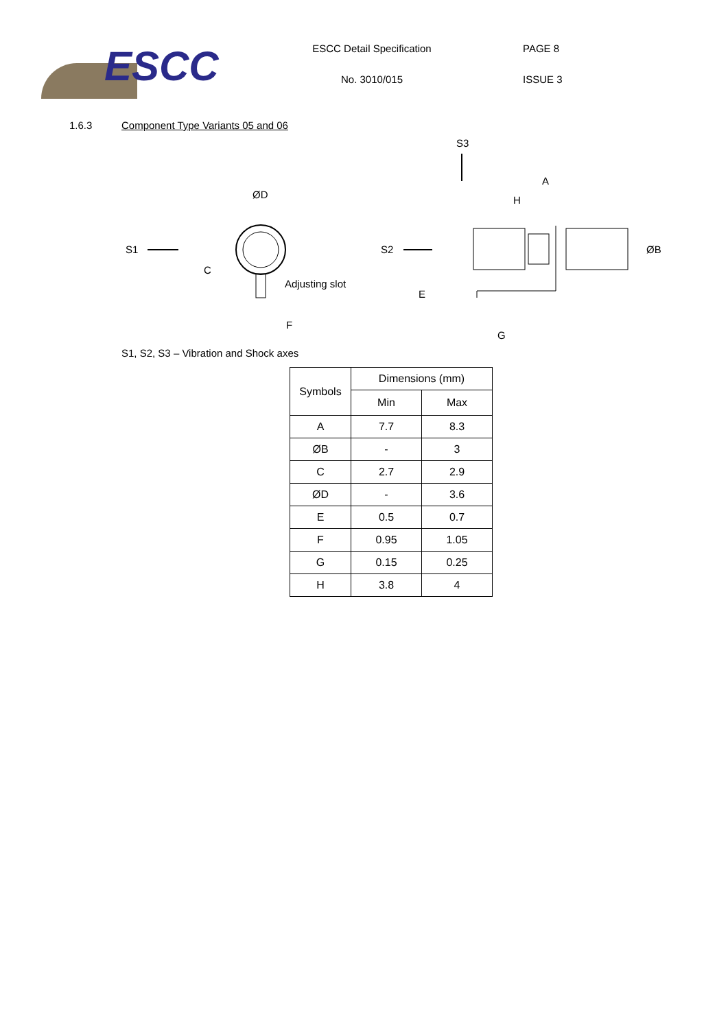ESCC
ESCC Detail Specification
No. 3010/015
PAGE 8
ISSUE 3
1.6.3 Component Type Variants 05 and 06
S3
S1
ØD
C
Adjusting slot
F
S2
A
H
ØB
E
G
S1, S2, S3 – Vibration and Shock axes
| Symbols | Dimensions (mm) | |
| --- | --- | --- |
| | Min | Max |
| A | 7.7 | 8.3 |
| ØB | - | 3 |
| C | 2.7 | 2.9 |
| ØD | - | 3.6 |
| E | 0.5 | 0.7 |
| F | 0.95 | 1.05 |
| G | 0.15 | 0.25 |
| H | 3.8 | 4 |